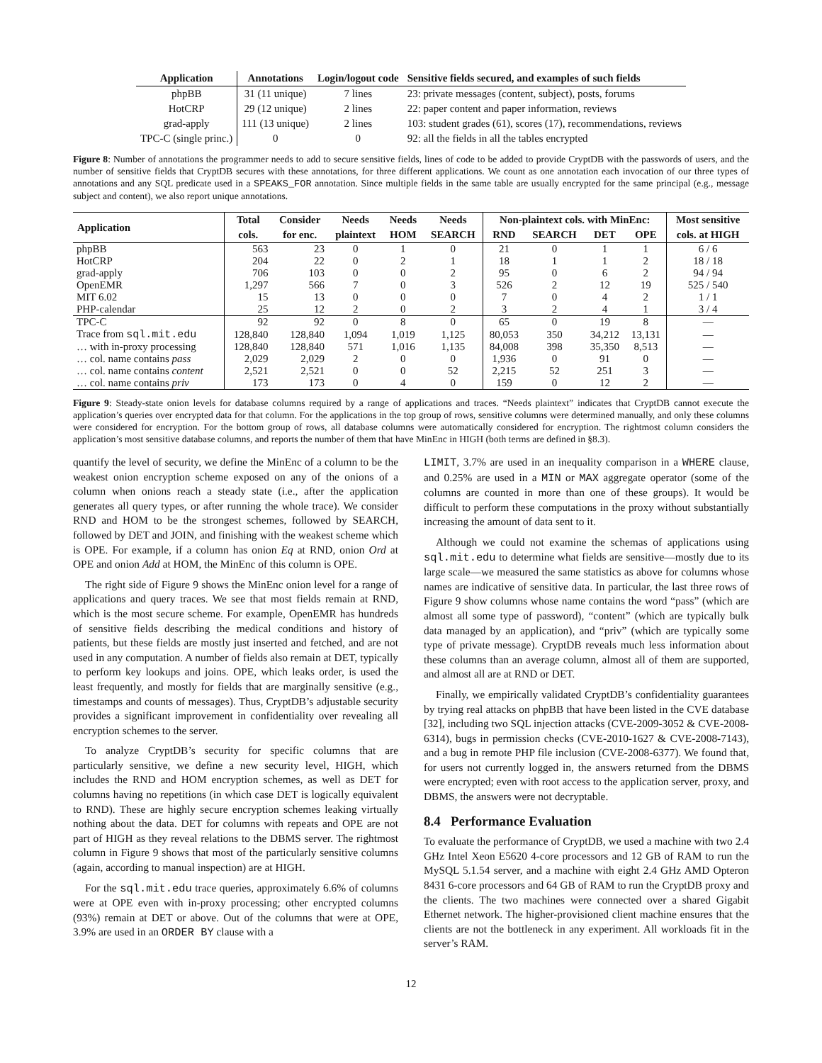| Application | Annotations | Login/logout code | Sensitive fields secured, and examples of such fields |
| --- | --- | --- | --- |
| phpBB | 31 (11 unique) | 7 lines | 23: private messages (content, subject), posts, forums |
| HotCRP | 29 (12 unique) | 2 lines | 22: paper content and paper information, reviews |
| grad-apply | 111 (13 unique) | 2 lines | 103: student grades (61), scores (17), recommendations, reviews |
| TPC-C (single princ.) | 0 | 0 | 92: all the fields in all the tables encrypted |
Figure 8: Number of annotations the programmer needs to add to secure sensitive fields, lines of code to be added to provide CryptDB with the passwords of users, and the number of sensitive fields that CryptDB secures with these annotations, for three different applications. We count as one annotation each invocation of our three types of annotations and any SQL predicate used in a SPEAKS_FOR annotation. Since multiple fields in the same table are usually encrypted for the same principal (e.g., message subject and content), we also report unique annotations.
| Application | Total | Consider | Needs | Needs | Needs | Non-plaintext cols. with MinEnc: | | | | Most sensitive |
| --- | --- | --- | --- | --- | --- | --- | --- | --- | --- | --- |
| | cols. | for enc. | plaintext | HOM | SEARCH | RND | SEARCH | DET | OPE | cols. at HIGH |
| phpBB | 563 | 23 | 0 | 1 | 0 | 21 | 0 | 1 | 1 | 6 / 6 |
| HotCRP | 204 | 22 | 0 | 2 | 1 | 18 | 1 | 1 | 2 | 18 / 18 |
| grad-apply | 706 | 103 | 0 | 0 | 2 | 95 | 0 | 6 | 2 | 94 / 94 |
| OpenEMR | 1,297 | 566 | 7 | 0 | 3 | 526 | 2 | 12 | 19 | 525 / 540 |
| MIT 6.02 | 15 | 13 | 0 | 0 | 0 | 7 | 0 | 4 | 2 | 1 / 1 |
| PHP-calendar | 25 | 12 | 2 | 0 | 2 | 3 | 2 | 4 | 1 | 3 / 4 |
| TPC-C | 92 | 92 | 0 | 8 | 0 | 65 | 0 | 19 | 8 | — |
| Trace from sql.mit.edu | 128,840 | 128,840 | 1,094 | 1,019 | 1,125 | 80,053 | 350 | 34,212 | 13,131 | — |
| … with in-proxy processing | 128,840 | 128,840 | 571 | 1,016 | 1,135 | 84,008 | 398 | 35,350 | 8,513 | — |
| … col. name contains pass | 2,029 | 2,029 | 2 | 0 | 0 | 1,936 | 0 | 91 | 0 | — |
| … col. name contains content | 2,521 | 2,521 | 0 | 0 | 52 | 2,215 | 52 | 251 | 3 | — |
| … col. name contains priv | 173 | 173 | 0 | 4 | 0 | 159 | 0 | 12 | 2 | — |
Figure 9: Steady-state onion levels for database columns required by a range of applications and traces. “Needs plaintext” indicates that CryptDB cannot execute the application’s queries over encrypted data for that column. For the applications in the top group of rows, sensitive columns were determined manually, and only these columns were considered for encryption. For the bottom group of rows, all database columns were automatically considered for encryption. The rightmost column considers the application’s most sensitive database columns, and reports the number of them that have MinEnc in HIGH (both terms are defined in §8.3).
quantify the level of security, we define the MinEnc of a column to be the weakest onion encryption scheme exposed on any of the onions of a column when onions reach a steady state (i.e., after the application generates all query types, or after running the whole trace). We consider RND and HOM to be the strongest schemes, followed by SEARCH, followed by DET and JOIN, and finishing with the weakest scheme which is OPE. For example, if a column has onion Eq at RND, onion Ord at OPE and onion Add at HOM, the MinEnc of this column is OPE.
The right side of Figure 9 shows the MinEnc onion level for a range of applications and query traces. We see that most fields remain at RND, which is the most secure scheme. For example, OpenEMR has hundreds of sensitive fields describing the medical conditions and history of patients, but these fields are mostly just inserted and fetched, and are not used in any computation. A number of fields also remain at DET, typically to perform key lookups and joins. OPE, which leaks order, is used the least frequently, and mostly for fields that are marginally sensitive (e.g., timestamps and counts of messages). Thus, CryptDB’s adjustable security provides a significant improvement in confidentiality over revealing all encryption schemes to the server.
To analyze CryptDB’s security for specific columns that are particularly sensitive, we define a new security level, HIGH, which includes the RND and HOM encryption schemes, as well as DET for columns having no repetitions (in which case DET is logically equivalent to RND). These are highly secure encryption schemes leaking virtually nothing about the data. DET for columns with repeats and OPE are not part of HIGH as they reveal relations to the DBMS server. The rightmost column in Figure 9 shows that most of the particularly sensitive columns (again, according to manual inspection) are at HIGH.
For the sql.mit.edu trace queries, approximately 6.6% of columns were at OPE even with in-proxy processing; other encrypted columns (93%) remain at DET or above. Out of the columns that were at OPE, 3.9% are used in an ORDER BY clause with a
LIMIT, 3.7% are used in an inequality comparison in a WHERE clause, and 0.25% are used in a MIN or MAX aggregate operator (some of the columns are counted in more than one of these groups). It would be difficult to perform these computations in the proxy without substantially increasing the amount of data sent to it.
Although we could not examine the schemas of applications using sql.mit.edu to determine what fields are sensitive—mostly due to its large scale—we measured the same statistics as above for columns whose names are indicative of sensitive data. In particular, the last three rows of Figure 9 show columns whose name contains the word “pass” (which are almost all some type of password), “content” (which are typically bulk data managed by an application), and “priv” (which are typically some type of private message). CryptDB reveals much less information about these columns than an average column, almost all of them are supported, and almost all are at RND or DET.
Finally, we empirically validated CryptDB’s confidentiality guarantees by trying real attacks on phpBB that have been listed in the CVE database [32], including two SQL injection attacks (CVE-2009-3052 & CVE-2008-6314), bugs in permission checks (CVE-2010-1627 & CVE-2008-7143), and a bug in remote PHP file inclusion (CVE-2008-6377). We found that, for users not currently logged in, the answers returned from the DBMS were encrypted; even with root access to the application server, proxy, and DBMS, the answers were not decryptable.
8.4 Performance Evaluation
To evaluate the performance of CryptDB, we used a machine with two 2.4 GHz Intel Xeon E5620 4-core processors and 12 GB of RAM to run the MySQL 5.1.54 server, and a machine with eight 2.4 GHz AMD Opteron 8431 6-core processors and 64 GB of RAM to run the CryptDB proxy and the clients. The two machines were connected over a shared Gigabit Ethernet network. The higher-provisioned client machine ensures that the clients are not the bottleneck in any experiment. All workloads fit in the server’s RAM.
12